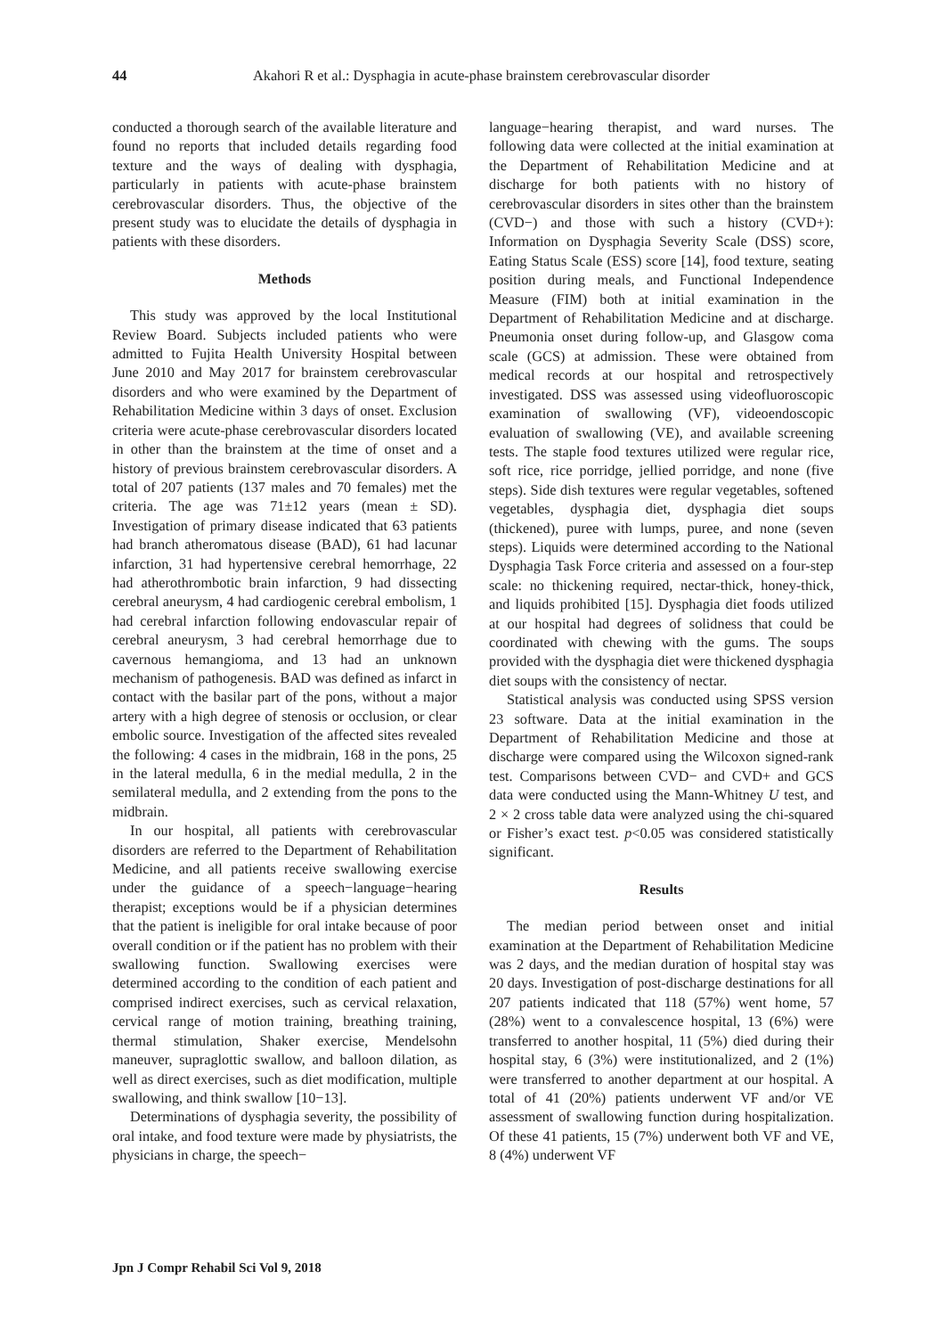44 Akahori R et al.: Dysphagia in acute-phase brainstem cerebrovascular disorder
conducted a thorough search of the available literature and found no reports that included details regarding food texture and the ways of dealing with dysphagia, particularly in patients with acute-phase brainstem cerebrovascular disorders. Thus, the objective of the present study was to elucidate the details of dysphagia in patients with these disorders.
Methods
This study was approved by the local Institutional Review Board. Subjects included patients who were admitted to Fujita Health University Hospital between June 2010 and May 2017 for brainstem cerebrovascular disorders and who were examined by the Department of Rehabilitation Medicine within 3 days of onset. Exclusion criteria were acute-phase cerebrovascular disorders located in other than the brainstem at the time of onset and a history of previous brainstem cerebrovascular disorders. A total of 207 patients (137 males and 70 females) met the criteria. The age was 71±12 years (mean ± SD). Investigation of primary disease indicated that 63 patients had branch atheromatous disease (BAD), 61 had lacunar infarction, 31 had hypertensive cerebral hemorrhage, 22 had atherothrombotic brain infarction, 9 had dissecting cerebral aneurysm, 4 had cardiogenic cerebral embolism, 1 had cerebral infarction following endovascular repair of cerebral aneurysm, 3 had cerebral hemorrhage due to cavernous hemangioma, and 13 had an unknown mechanism of pathogenesis. BAD was defined as infarct in contact with the basilar part of the pons, without a major artery with a high degree of stenosis or occlusion, or clear embolic source. Investigation of the affected sites revealed the following: 4 cases in the midbrain, 168 in the pons, 25 in the lateral medulla, 6 in the medial medulla, 2 in the semilateral medulla, and 2 extending from the pons to the midbrain.
In our hospital, all patients with cerebrovascular disorders are referred to the Department of Rehabilitation Medicine, and all patients receive swallowing exercise under the guidance of a speech−language−hearing therapist; exceptions would be if a physician determines that the patient is ineligible for oral intake because of poor overall condition or if the patient has no problem with their swallowing function. Swallowing exercises were determined according to the condition of each patient and comprised indirect exercises, such as cervical relaxation, cervical range of motion training, breathing training, thermal stimulation, Shaker exercise, Mendelsohn maneuver, supraglottic swallow, and balloon dilation, as well as direct exercises, such as diet modification, multiple swallowing, and think swallow [10−13].
Determinations of dysphagia severity, the possibility of oral intake, and food texture were made by physiatrists, the physicians in charge, the speech−
language−hearing therapist, and ward nurses. The following data were collected at the initial examination at the Department of Rehabilitation Medicine and at discharge for both patients with no history of cerebrovascular disorders in sites other than the brainstem (CVD−) and those with such a history (CVD+): Information on Dysphagia Severity Scale (DSS) score, Eating Status Scale (ESS) score [14], food texture, seating position during meals, and Functional Independence Measure (FIM) both at initial examination in the Department of Rehabilitation Medicine and at discharge. Pneumonia onset during follow-up, and Glasgow coma scale (GCS) at admission. These were obtained from medical records at our hospital and retrospectively investigated. DSS was assessed using videofluoroscopic examination of swallowing (VF), videoendoscopic evaluation of swallowing (VE), and available screening tests. The staple food textures utilized were regular rice, soft rice, rice porridge, jellied porridge, and none (five steps). Side dish textures were regular vegetables, softened vegetables, dysphagia diet, dysphagia diet soups (thickened), puree with lumps, puree, and none (seven steps). Liquids were determined according to the National Dysphagia Task Force criteria and assessed on a four-step scale: no thickening required, nectar-thick, honey-thick, and liquids prohibited [15]. Dysphagia diet foods utilized at our hospital had degrees of solidness that could be coordinated with chewing with the gums. The soups provided with the dysphagia diet were thickened dysphagia diet soups with the consistency of nectar.
Statistical analysis was conducted using SPSS version 23 software. Data at the initial examination in the Department of Rehabilitation Medicine and those at discharge were compared using the Wilcoxon signed-rank test. Comparisons between CVD− and CVD+ and GCS data were conducted using the Mann-Whitney U test, and 2 × 2 cross table data were analyzed using the chi-squared or Fisher’s exact test. p<0.05 was considered statistically significant.
Results
The median period between onset and initial examination at the Department of Rehabilitation Medicine was 2 days, and the median duration of hospital stay was 20 days. Investigation of post-discharge destinations for all 207 patients indicated that 118 (57%) went home, 57 (28%) went to a convalescence hospital, 13 (6%) were transferred to another hospital, 11 (5%) died during their hospital stay, 6 (3%) were institutionalized, and 2 (1%) were transferred to another department at our hospital. A total of 41 (20%) patients underwent VF and/or VE assessment of swallowing function during hospitalization. Of these 41 patients, 15 (7%) underwent both VF and VE, 8 (4%) underwent VF
Jpn J Compr Rehabil Sci Vol 9, 2018